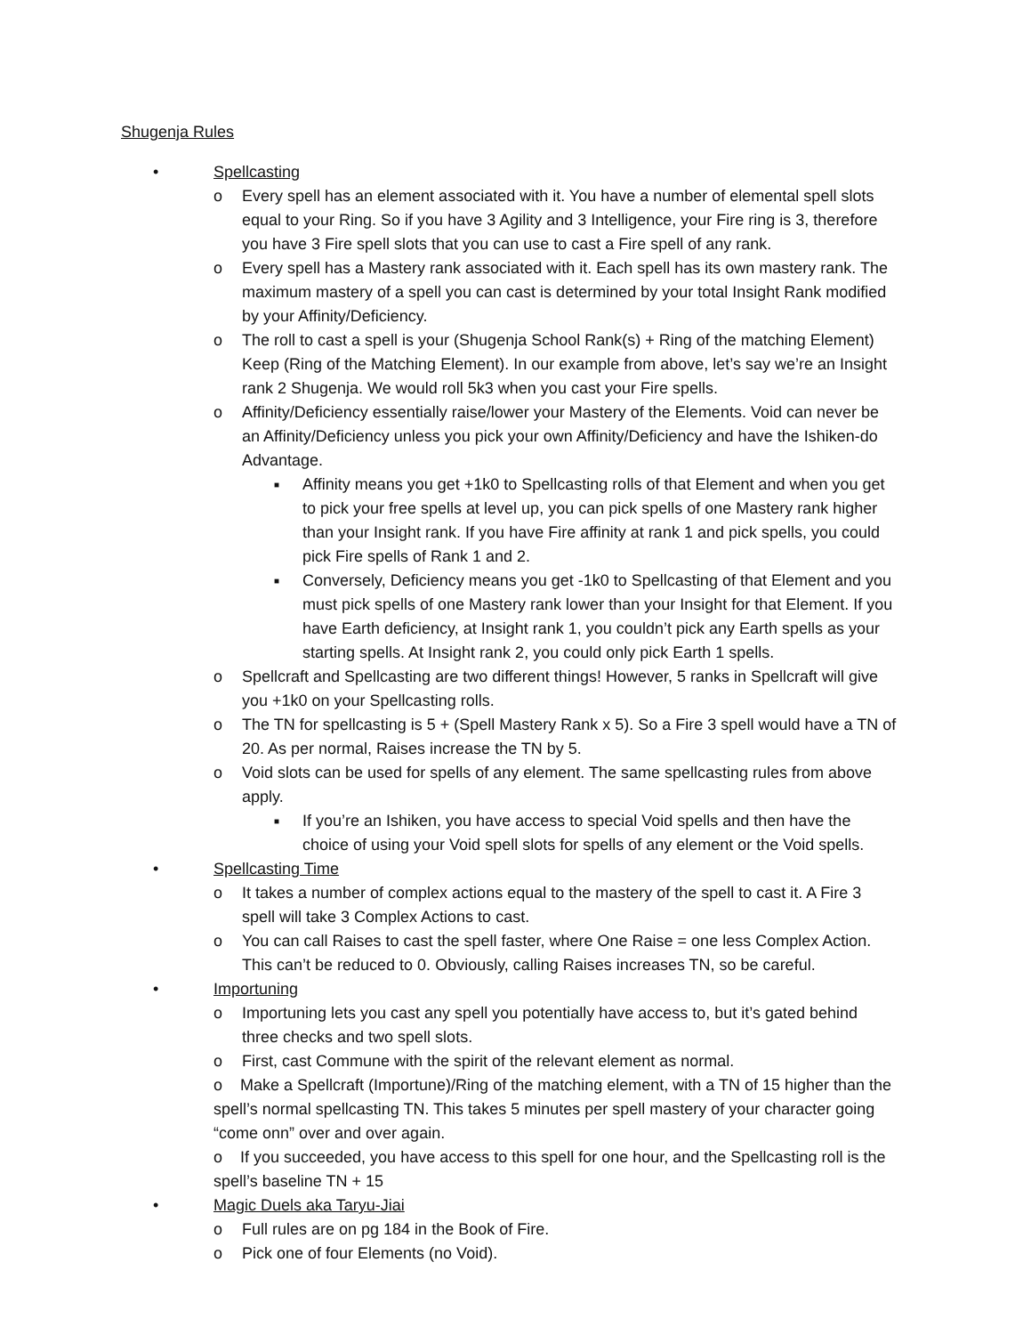Shugenja Rules
• Spellcasting
o Every spell has an element associated with it. You have a number of elemental spell slots equal to your Ring. So if you have 3 Agility and 3 Intelligence, your Fire ring is 3, therefore you have 3 Fire spell slots that you can use to cast a Fire spell of any rank.
o Every spell has a Mastery rank associated with it. Each spell has its own mastery rank. The maximum mastery of a spell you can cast is determined by your total Insight Rank modified by your Affinity/Deficiency.
o The roll to cast a spell is your (Shugenja School Rank(s) + Ring of the matching Element) Keep (Ring of the Matching Element). In our example from above, let’s say we’re an Insight rank 2 Shugenja. We would roll 5k3 when you cast your Fire spells.
o Affinity/Deficiency essentially raise/lower your Mastery of the Elements. Void can never be an Affinity/Deficiency unless you pick your own Affinity/Deficiency and have the Ishiken-do Advantage.
■ Affinity means you get +1k0 to Spellcasting rolls of that Element and when you get to pick your free spells at level up, you can pick spells of one Mastery rank higher than your Insight rank. If you have Fire affinity at rank 1 and pick spells, you could pick Fire spells of Rank 1 and 2.
■ Conversely, Deficiency means you get -1k0 to Spellcasting of that Element and you must pick spells of one Mastery rank lower than your Insight for that Element. If you have Earth deficiency, at Insight rank 1, you couldn’t pick any Earth spells as your starting spells. At Insight rank 2, you could only pick Earth 1 spells.
o Spellcraft and Spellcasting are two different things! However, 5 ranks in Spellcraft will give you +1k0 on your Spellcasting rolls.
o The TN for spellcasting is 5 + (Spell Mastery Rank x 5). So a Fire 3 spell would have a TN of 20. As per normal, Raises increase the TN by 5.
o Void slots can be used for spells of any element. The same spellcasting rules from above apply.
■ If you’re an Ishiken, you have access to special Void spells and then have the choice of using your Void spell slots for spells of any element or the Void spells.
• Spellcasting Time
o It takes a number of complex actions equal to the mastery of the spell to cast it. A Fire 3 spell will take 3 Complex Actions to cast.
o You can call Raises to cast the spell faster, where One Raise = one less Complex Action. This can’t be reduced to 0. Obviously, calling Raises increases TN, so be careful.
• Importuning
o Importuning lets you cast any spell you potentially have access to, but it’s gated behind three checks and two spell slots.
o First, cast Commune with the spirit of the relevant element as normal.
o Make a Spellcraft (Importune)/Ring of the matching element, with a TN of 15 higher than the spell’s normal spellcasting TN. This takes 5 minutes per spell mastery of your character going “come onn” over and over again.
o If you succeeded, you have access to this spell for one hour, and the Spellcasting roll is the spell’s baseline TN + 15
• Magic Duels aka Taryu-Jiai
o Full rules are on pg 184 in the Book of Fire.
o Pick one of four Elements (no Void).